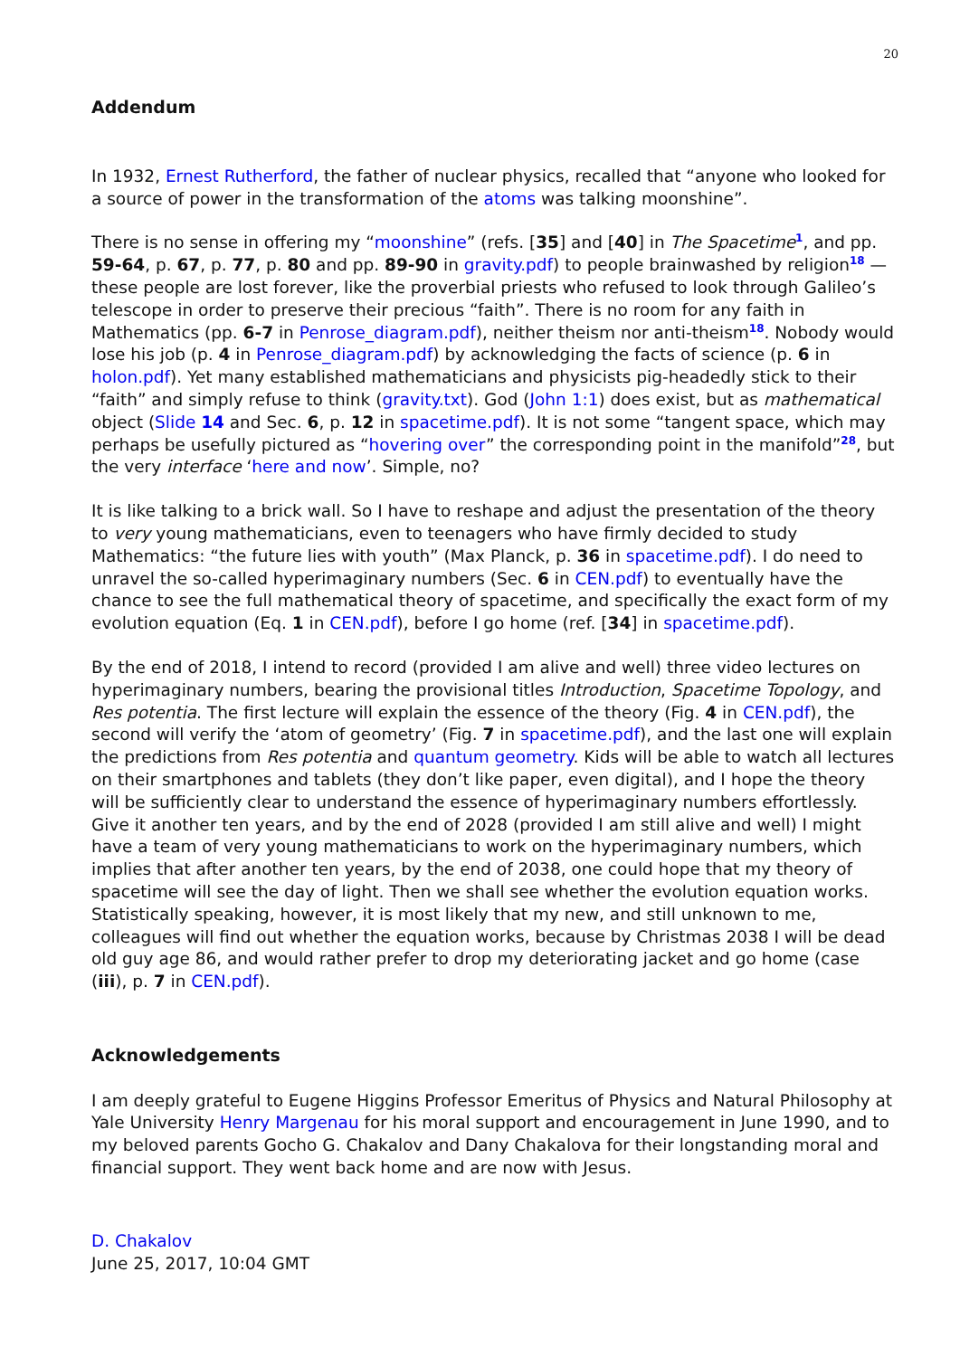20
Addendum
In 1932, Ernest Rutherford, the father of nuclear physics, recalled that “anyone who looked for a source of power in the transformation of the atoms was talking moonshine”.
There is no sense in offering my “moonshine” (refs. [35] and [40] in The Spacetime<sup>1</sup>, and pp. 59-64, p. 67, p. 77, p. 80 and pp. 89-90 in gravity.pdf) to people brainwashed by religion<sup>18</sup> — these people are lost forever, like the proverbial priests who refused to look through Galileo’s telescope in order to preserve their precious “faith”. There is no room for any faith in Mathematics (pp. 6-7 in Penrose_diagram.pdf), neither theism nor anti-theism<sup>18</sup>. Nobody would lose his job (p. 4 in Penrose_diagram.pdf) by acknowledging the facts of science (p. 6 in holon.pdf). Yet many established mathematicians and physicists pig-headedly stick to their “faith” and simply refuse to think (gravity.txt). God (John 1:1) does exist, but as mathematical object (Slide 14 and Sec. 6, p. 12 in spacetime.pdf). It is not some “tangent space, which may perhaps be usefully pictured as “hovering over” the corresponding point in the manifold”<sup>28</sup>, but the very interface ‘here and now’. Simple, no?
It is like talking to a brick wall. So I have to reshape and adjust the presentation of the theory to very young mathematicians, even to teenagers who have firmly decided to study Mathematics: “the future lies with youth” (Max Planck, p. 36 in spacetime.pdf). I do need to unravel the so-called hyperimaginary numbers (Sec. 6 in CEN.pdf) to eventually have the chance to see the full mathematical theory of spacetime, and specifically the exact form of my evolution equation (Eq. 1 in CEN.pdf), before I go home (ref. [34] in spacetime.pdf).
By the end of 2018, I intend to record (provided I am alive and well) three video lectures on hyperimaginary numbers, bearing the provisional titles Introduction, Spacetime Topology, and Res potentia. The first lecture will explain the essence of the theory (Fig. 4 in CEN.pdf), the second will verify the ‘atom of geometry’ (Fig. 7 in spacetime.pdf), and the last one will explain the predictions from Res potentia and quantum geometry. Kids will be able to watch all lectures on their smartphones and tablets (they don’t like paper, even digital), and I hope the theory will be sufficiently clear to understand the essence of hyperimaginary numbers effortlessly. Give it another ten years, and by the end of 2028 (provided I am still alive and well) I might have a team of very young mathematicians to work on the hyperimaginary numbers, which implies that after another ten years, by the end of 2038, one could hope that my theory of spacetime will see the day of light. Then we shall see whether the evolution equation works. Statistically speaking, however, it is most likely that my new, and still unknown to me, colleagues will find out whether the equation works, because by Christmas 2038 I will be dead old guy age 86, and would rather prefer to drop my deteriorating jacket and go home (case (iii), p. 7 in CEN.pdf).
Acknowledgements
I am deeply grateful to Eugene Higgins Professor Emeritus of Physics and Natural Philosophy at Yale University Henry Margenau for his moral support and encouragement in June 1990, and to my beloved parents Gocho G. Chakalov and Dany Chakalova for their longstanding moral and financial support. They went back home and are now with Jesus.
D. Chakalov
June 25, 2017, 10:04 GMT